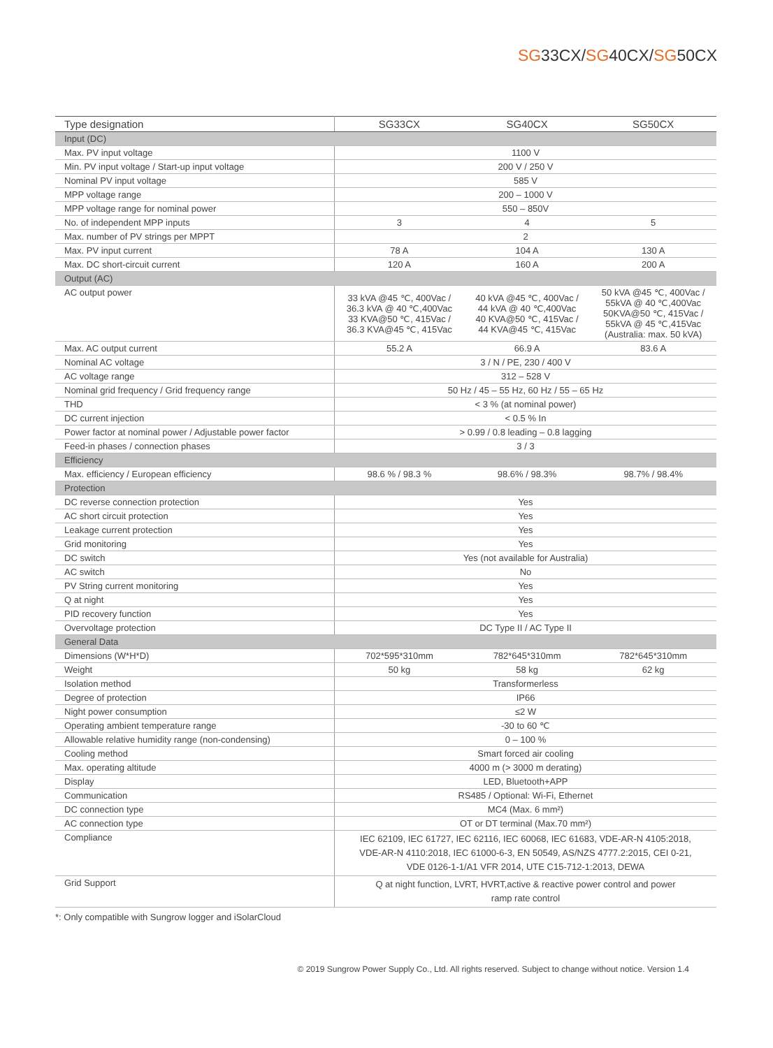SG33CX/SG40CX/SG50CX
| Type designation | SG33CX | SG40CX | SG50CX |
| --- | --- | --- | --- |
| Input (DC) | | | |
| Max. PV input voltage | 1100 V | | |
| Min. PV input voltage / Start-up input voltage | 200 V / 250 V | | |
| Nominal PV input voltage | 585 V | | |
| MPP voltage range | 200 – 1000 V | | |
| MPP voltage range for nominal power | 550 – 850V | | |
| No. of independent MPP inputs | 3 | 4 | 5 |
| Max. number of PV strings per MPPT | 2 | | |
| Max. PV input current | 78 A | 104 A | 130 A |
| Max. DC short-circuit current | 120 A | 160 A | 200 A |
| Output (AC) | | | |
| AC output power | 33 kVA @45 ℃, 400Vac / 36.3 kVA @ 40 ℃,400Vac 33 KVA@50 ℃, 415Vac / 36.3 KVA@45 ℃, 415Vac | 40 kVA @45 ℃, 400Vac / 44 kVA @ 40 ℃,400Vac 40 KVA@50 ℃, 415Vac / 44 KVA@45 ℃, 415Vac | 50 kVA @45 ℃, 400Vac / 55kVA @ 40 ℃,400Vac 50KVA@50 ℃, 415Vac / 55kVA @ 45 ℃,415Vac (Australia: max. 50 kVA) |
| Max. AC output current | 55.2 A | 66.9 A | 83.6 A |
| Nominal AC voltage | 3 / N / PE, 230 / 400 V | | |
| AC voltage range | 312 – 528 V | | |
| Nominal grid frequency / Grid frequency range | 50 Hz / 45 – 55 Hz, 60 Hz / 55 – 65 Hz | | |
| THD | < 3 % (at nominal power) | | |
| DC current injection | < 0.5 % In | | |
| Power factor at nominal power / Adjustable power factor | > 0.99 / 0.8 leading – 0.8 lagging | | |
| Feed-in phases / connection phases | 3 / 3 | | |
| Efficiency | | | |
| Max. efficiency / European efficiency | 98.6 % / 98.3 % | 98.6% / 98.3% | 98.7% / 98.4% |
| Protection | | | |
| DC reverse connection protection | Yes | | |
| AC short circuit protection | Yes | | |
| Leakage current protection | Yes | | |
| Grid monitoring | Yes | | |
| DC switch | Yes (not available for Australia) | | |
| AC switch | No | | |
| PV String current monitoring | Yes | | |
| Q at night | Yes | | |
| PID recovery function | Yes | | |
| Overvoltage protection | DC Type II / AC Type II | | |
| General Data | | | |
| Dimensions (W*H*D) | 702*595*310mm | 782*645*310mm | 782*645*310mm |
| Weight | 50 kg | 58 kg | 62 kg |
| Isolation method | Transformerless | | |
| Degree of protection | IP66 | | |
| Night power consumption | ≤2 W | | |
| Operating ambient temperature range | -30 to 60 ℃ | | |
| Allowable relative humidity range (non-condensing) | 0 – 100 % | | |
| Cooling method | Smart forced air cooling | | |
| Max. operating altitude | 4000 m (> 3000 m derating) | | |
| Display | LED, Bluetooth+APP | | |
| Communication | RS485 / Optional: Wi-Fi, Ethernet | | |
| DC connection type | MC4 (Max. 6 mm²) | | |
| AC connection type | OT or DT terminal (Max.70 mm²) | | |
| Compliance | IEC 62109, IEC 61727, IEC 62116, IEC 60068, IEC 61683, VDE-AR-N 4105:2018, VDE-AR-N 4110:2018, IEC 61000-6-3, EN 50549, AS/NZS 4777.2:2015, CEI 0-21, VDE 0126-1-1/A1 VFR 2014, UTE C15-712-1:2013, DEWA | | |
| Grid Support | Q at night function, LVRT, HVRT,active & reactive power control and power ramp rate control | | |
*: Only compatible with Sungrow logger and iSolarCloud
© 2019 Sungrow Power Supply Co., Ltd. All rights reserved. Subject to change without notice. Version 1.4